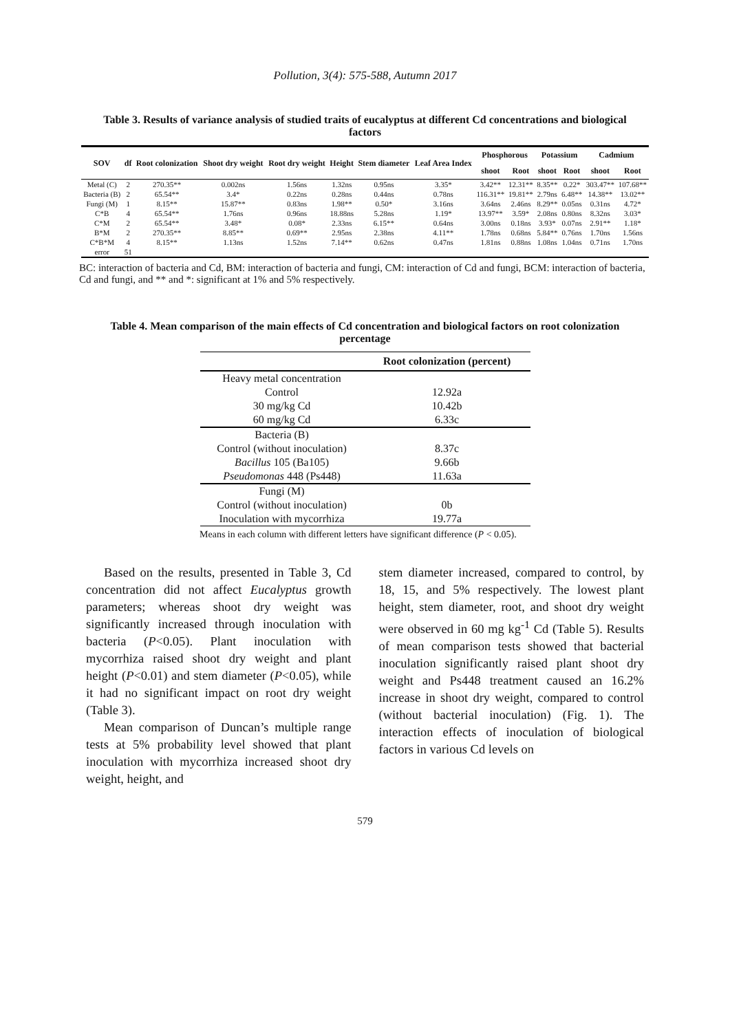Pollution, 3(4): 575-588, Autumn 2017
Table 3. Results of variance analysis of studied traits of eucalyptus at different Cd concentrations and biological factors
| SOV | df | Root colonization | Shoot dry weight | Root dry weight | Height | Stem diameter | Leaf Area Index | Phosphorous | | Potassium | | Cadmium | |
| --- | --- | --- | --- | --- | --- | --- | --- | --- | --- | --- | --- | --- | --- |
| | | | | | | | | shoot | Root | shoot | Root | shoot | Root |
| Metal (C) | 2 | 270.35** | 0.002ns | 1.56ns | 1.32ns | 0.95ns | 3.35* | 3.42** | 12.31** | 8.35** | 0.22* | 303.47** | 107.68** |
| Bacteria (B) | 2 | 65.54** | 3.4* | 0.22ns | 0.28ns | 0.44ns | 0.78ns | 116.31** | 19.81** | 2.79ns | 6.48** | 14.38** | 13.02** |
| Fungi (M) | 1 | 8.15** | 15.87** | 0.83ns | 1.98** | 0.50* | 3.16ns | 3.64ns | 2.46ns | 8.29** | 0.05ns | 0.31ns | 4.72* |
| C*B | 4 | 65.54** | 1.76ns | 0.96ns | 18.88ns | 5.28ns | 1.19* | 13.97** | 3.59* | 2.08ns | 0.80ns | 8.32ns | 3.03* |
| C*M | 2 | 65.54** | 3.48* | 0.08* | 2.33ns | 6.15** | 0.64ns | 3.00ns | 0.18ns | 3.93* | 0.07ns | 2.91** | 1.18* |
| B*M | 2 | 270.35** | 8.85** | 0.69** | 2.95ns | 2.38ns | 4.11** | 1.78ns | 0.68ns | 5.84** | 0.76ns | 1.70ns | 1.56ns |
| C*B*M | 4 | 8.15** | 1.13ns | 1.52ns | 7.14** | 0.62ns | 0.47ns | 1.81ns | 0.88ns | 1.08ns | 1.04ns | 0.71ns | 1.70ns |
| error | 51 | | | | | | | | | | | | |
BC: interaction of bacteria and Cd, BM: interaction of bacteria and fungi, CM: interaction of Cd and fungi, BCM: interaction of bacteria, Cd and fungi, and ** and *: significant at 1% and 5% respectively.
Table 4. Mean comparison of the main effects of Cd concentration and biological factors on root colonization percentage
| | Root colonization (percent) |
| --- | --- |
| Heavy metal concentration | |
| Control | 12.92a |
| 30 mg/kg Cd | 10.42b |
| 60 mg/kg Cd | 6.33c |
| Bacteria (B) | |
| Control (without inoculation) | 8.37c |
| Bacillus 105 (Ba105) | 9.66b |
| Pseudomonas 448 (Ps448) | 11.63a |
| Fungi (M) | |
| Control (without inoculation) | 0b |
| Inoculation with mycorrhiza | 19.77a |
Means in each column with different letters have significant difference (P < 0.05).
Based on the results, presented in Table 3, Cd concentration did not affect Eucalyptus growth parameters; whereas shoot dry weight was significantly increased through inoculation with bacteria (P<0.05). Plant inoculation with mycorrhiza raised shoot dry weight and plant height (P<0.01) and stem diameter (P<0.05), while it had no significant impact on root dry weight (Table 3).
Mean comparison of Duncan’s multiple range tests at 5% probability level showed that plant inoculation with mycorrhiza increased shoot dry weight, height, and
stem diameter increased, compared to control, by 18, 15, and 5% respectively. The lowest plant height, stem diameter, root, and shoot dry weight were observed in 60 mg kg<sup>-1</sup> Cd (Table 5). Results of mean comparison tests showed that bacterial inoculation significantly raised plant shoot dry weight and Ps448 treatment caused an 16.2% increase in shoot dry weight, compared to control (without bacterial inoculation) (Fig. 1). The interaction effects of inoculation of biological factors in various Cd levels on
579